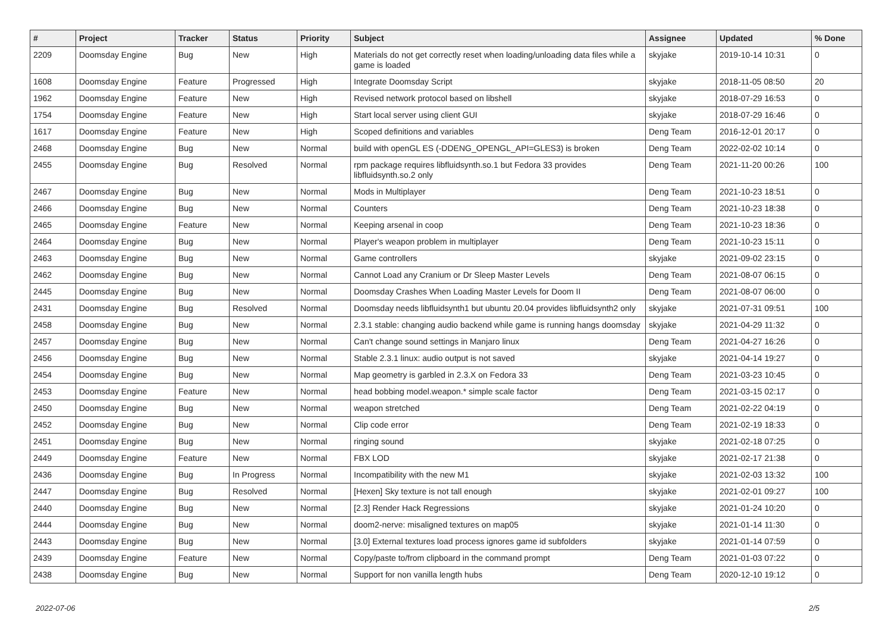| # | Project | Tracker | Status | Priority | Subject | Assignee | Updated | % Done |
| --- | --- | --- | --- | --- | --- | --- | --- | --- |
| 2209 | Doomsday Engine | Bug | New | High | Materials do not get correctly reset when loading/unloading data files while a game is loaded | skyjake | 2019-10-14 10:31 | 0 |
| 1608 | Doomsday Engine | Feature | Progressed | High | Integrate Doomsday Script | skyjake | 2018-11-05 08:50 | 20 |
| 1962 | Doomsday Engine | Feature | New | High | Revised network protocol based on libshell | skyjake | 2018-07-29 16:53 | 0 |
| 1754 | Doomsday Engine | Feature | New | High | Start local server using client GUI | skyjake | 2018-07-29 16:46 | 0 |
| 1617 | Doomsday Engine | Feature | New | High | Scoped definitions and variables | Deng Team | 2016-12-01 20:17 | 0 |
| 2468 | Doomsday Engine | Bug | New | Normal | build with openGL ES (-DDENG_OPENGL_API=GLES3) is broken | Deng Team | 2022-02-02 10:14 | 0 |
| 2455 | Doomsday Engine | Bug | Resolved | Normal | rpm package requires libfluidsynth.so.1 but Fedora 33 provides libfluidsynth.so.2 only | Deng Team | 2021-11-20 00:26 | 100 |
| 2467 | Doomsday Engine | Bug | New | Normal | Mods in Multiplayer | Deng Team | 2021-10-23 18:51 | 0 |
| 2466 | Doomsday Engine | Bug | New | Normal | Counters | Deng Team | 2021-10-23 18:38 | 0 |
| 2465 | Doomsday Engine | Feature | New | Normal | Keeping arsenal in coop | Deng Team | 2021-10-23 18:36 | 0 |
| 2464 | Doomsday Engine | Bug | New | Normal | Player's weapon problem in multiplayer | Deng Team | 2021-10-23 15:11 | 0 |
| 2463 | Doomsday Engine | Bug | New | Normal | Game controllers | skyjake | 2021-09-02 23:15 | 0 |
| 2462 | Doomsday Engine | Bug | New | Normal | Cannot Load any Cranium or Dr Sleep Master Levels | Deng Team | 2021-08-07 06:15 | 0 |
| 2445 | Doomsday Engine | Bug | New | Normal | Doomsday Crashes When Loading Master Levels for Doom II | Deng Team | 2021-08-07 06:00 | 0 |
| 2431 | Doomsday Engine | Bug | Resolved | Normal | Doomsday needs libfluidsynth1 but ubuntu 20.04 provides libfluidsynth2 only | skyjake | 2021-07-31 09:51 | 100 |
| 2458 | Doomsday Engine | Bug | New | Normal | 2.3.1 stable: changing audio backend while game is running hangs doomsday | skyjake | 2021-04-29 11:32 | 0 |
| 2457 | Doomsday Engine | Bug | New | Normal | Can't change sound settings in Manjaro linux | Deng Team | 2021-04-27 16:26 | 0 |
| 2456 | Doomsday Engine | Bug | New | Normal | Stable 2.3.1 linux: audio output is not saved | skyjake | 2021-04-14 19:27 | 0 |
| 2454 | Doomsday Engine | Bug | New | Normal | Map geometry is garbled in 2.3.X on Fedora 33 | Deng Team | 2021-03-23 10:45 | 0 |
| 2453 | Doomsday Engine | Feature | New | Normal | head bobbing model.weapon.* simple scale factor | Deng Team | 2021-03-15 02:17 | 0 |
| 2450 | Doomsday Engine | Bug | New | Normal | weapon stretched | Deng Team | 2021-02-22 04:19 | 0 |
| 2452 | Doomsday Engine | Bug | New | Normal | Clip code error | Deng Team | 2021-02-19 18:33 | 0 |
| 2451 | Doomsday Engine | Bug | New | Normal | ringing sound | skyjake | 2021-02-18 07:25 | 0 |
| 2449 | Doomsday Engine | Feature | New | Normal | FBX LOD | skyjake | 2021-02-17 21:38 | 0 |
| 2436 | Doomsday Engine | Bug | In Progress | Normal | Incompatibility with the new M1 | skyjake | 2021-02-03 13:32 | 100 |
| 2447 | Doomsday Engine | Bug | Resolved | Normal | [Hexen] Sky texture is not tall enough | skyjake | 2021-02-01 09:27 | 100 |
| 2440 | Doomsday Engine | Bug | New | Normal | [2.3] Render Hack Regressions | skyjake | 2021-01-24 10:20 | 0 |
| 2444 | Doomsday Engine | Bug | New | Normal | doom2-nerve: misaligned textures on map05 | skyjake | 2021-01-14 11:30 | 0 |
| 2443 | Doomsday Engine | Bug | New | Normal | [3.0] External textures load process ignores game id subfolders | skyjake | 2021-01-14 07:59 | 0 |
| 2439 | Doomsday Engine | Feature | New | Normal | Copy/paste to/from clipboard in the command prompt | Deng Team | 2021-01-03 07:22 | 0 |
| 2438 | Doomsday Engine | Bug | New | Normal | Support for non vanilla length hubs | Deng Team | 2020-12-10 19:12 | 0 |
2022-07-06 2/5